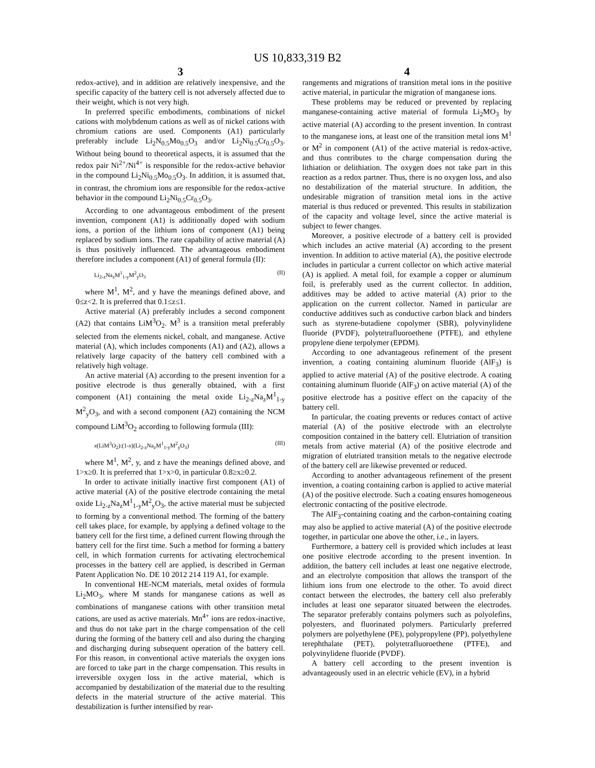US 10,833,319 B2
3
redox-active), and in addition are relatively inexpensive, and the specific capacity of the battery cell is not adversely affected due to their weight, which is not very high.
In preferred specific embodiments, combinations of nickel cations with molybdenum cations as well as of nickel cations with chromium cations are used. Components (A1) particularly preferably include Li<sub>2</sub>N<sub>0.5</sub>Mo<sub>0.5</sub>O<sub>3</sub> and/or Li<sub>2</sub>Ni<sub>0.5</sub>Cr<sub>0.5</sub>O<sub>3</sub>. Without being bound to theoretical aspects, it is assumed that the redox pair Ni<sup>2+</sup>/Ni<sup>4+</sup> is responsible for the redox-active behavior in the compound Li<sub>2</sub>Ni<sub>0.5</sub>Mo<sub>0.5</sub>O<sub>3</sub>. In addition, it is assumed that, in contrast, the chromium ions are responsible for the redox-active behavior in the compound Li<sub>2</sub>Ni<sub>0.5</sub>Cr<sub>0.5</sub>O<sub>3</sub>.
According to one advantageous embodiment of the present invention, component (A1) is additionally doped with sodium ions, a portion of the lithium ions of component (A1) being replaced by sodium ions. The rate capability of active material (A) is thus positively influenced. The advantageous embodiment therefore includes a component (A1) of general formula (II):
Li<sub>2-z</sub>Na<sub>z</sub>M<sup>1</sup><sub>1-y</sub>M<sup>2</sup><sub>y</sub>O<sub>3</sub> (II)
where M<sup>1</sup>, M<sup>2</sup>, and y have the meanings defined above, and 0≤z<2. It is preferred that 0.1≤z≤1.
Active material (A) preferably includes a second component (A2) that contains LiM<sup>3</sup>O<sub>2</sub>. M<sup>3</sup> is a transition metal preferably selected from the elements nickel, cobalt, and manganese. Active material (A), which includes components (A1) and (A2), allows a relatively large capacity of the battery cell combined with a relatively high voltage.
An active material (A) according to the present invention for a positive electrode is thus generally obtained, with a first component (A1) containing the metal oxide Li<sub>2-z</sub>Na<sub>z</sub>M<sup>1</sup><sub>1-y</sub> M<sup>2</sup><sub>y</sub>O<sub>3</sub>, and with a second component (A2) containing the NCM compound LiM<sup>3</sup>O<sub>2</sub> according to following formula (III):
x(LiM<sup>3</sup>O<sub>2</sub>):(1-x)(Li<sub>2-z</sub>Na<sub>z</sub>M<sup>1</sup><sub>1-y</sub>M<sup>2</sup><sub>y</sub>O<sub>3</sub>) (III)
where M<sup>1</sup>, M<sup>2</sup>, y, and z have the meanings defined above, and 1>x≥0. It is preferred that 1>x>0, in particular 0.8≥x≥0.2.
In order to activate initially inactive first component (A1) of active material (A) of the positive electrode containing the metal oxide Li<sub>2-z</sub>Na<sub>z</sub>M<sup>1</sup><sub>1-y</sub>M<sup>2</sup><sub>y</sub>O<sub>3</sub>, the active material must be subjected to forming by a conventional method. The forming of the battery cell takes place, for example, by applying a defined voltage to the battery cell for the first time, a defined current flowing through the battery cell for the first time. Such a method for forming a battery cell, in which formation currents for activating electrochemical processes in the battery cell are applied, is described in German Patent Application No. DE 10 2012 214 119 A1, for example.
In conventional HE-NCM materials, metal oxides of formula Li<sub>2</sub>MO<sub>3</sub>, where M stands for manganese cations as well as combinations of manganese cations with other transition metal cations, are used as active materials. Mn<sup>4+</sup> ions are redox-inactive, and thus do not take part in the charge compensation of the cell during the forming of the battery cell and also during the charging and discharging during subsequent operation of the battery cell. For this reason, in conventional active materials the oxygen ions are forced to take part in the charge compensation. This results in irreversible oxygen loss in the active material, which is accompanied by destabilization of the material due to the resulting defects in the material structure of the active material. This destabilization is further intensified by rear-
4
rangements and migrations of transition metal ions in the positive active material, in particular the migration of manganese ions.
These problems may be reduced or prevented by replacing manganese-containing active material of formula Li<sub>2</sub>MO<sub>3</sub> by active material (A) according to the present invention. In contrast to the manganese ions, at least one of the transition metal ions M<sup>1</sup> or M<sup>2</sup> in component (A1) of the active material is redox-active, and thus contributes to the charge compensation during the lithiation or delithiation. The oxygen does not take part in this reaction as a redox partner. Thus, there is no oxygen loss, and also no destabilization of the material structure. In addition, the undesirable migration of transition metal ions in the active material is thus reduced or prevented. This results in stabilization of the capacity and voltage level, since the active material is subject to fewer changes.
Moreover, a positive electrode of a battery cell is provided which includes an active material (A) according to the present invention. In addition to active material (A), the positive electrode includes in particular a current collector on which active material (A) is applied. A metal foil, for example a copper or aluminum foil, is preferably used as the current collector. In addition, additives may be added to active material (A) prior to the application on the current collector. Named in particular are conductive additives such as conductive carbon black and binders such as styrene-butadiene copolymer (SBR), polyvinylidene fluoride (PVDF), polytetrafluoroethene (PTFE), and ethylene propylene diene terpolymer (EPDM).
According to one advantageous refinement of the present invention, a coating containing aluminum fluoride (AlF<sub>3</sub>) is applied to active material (A) of the positive electrode. A coating containing aluminum fluoride (AlF<sub>3</sub>) on active material (A) of the positive electrode has a positive effect on the capacity of the battery cell.
In particular, the coating prevents or reduces contact of active material (A) of the positive electrode with an electrolyte composition contained in the battery cell. Elutriation of transition metals from active material (A) of the positive electrode and migration of elutriated transition metals to the negative electrode of the battery cell are likewise prevented or reduced.
According to another advantageous refinement of the present invention, a coating containing carbon is applied to active material (A) of the positive electrode. Such a coating ensures homogeneous electronic contacting of the positive electrode.
The AlF<sub>3</sub>-containing coating and the carbon-containing coating may also be applied to active material (A) of the positive electrode together, in particular one above the other, i.e., in layers.
Furthermore, a battery cell is provided which includes at least one positive electrode according to the present invention. In addition, the battery cell includes at least one negative electrode, and an electrolyte composition that allows the transport of the lithium ions from one electrode to the other. To avoid direct contact between the electrodes, the battery cell also preferably includes at least one separator situated between the electrodes. The separator preferably contains polymers such as polyolefins, polyesters, and fluorinated polymers. Particularly preferred polymers are polyethylene (PE), polypropylene (PP), polyethylene terephthalate (PET), polytetrafluoroethene (PTFE), and polyvinylidene fluoride (PVDF).
A battery cell according to the present invention is advantageously used in an electric vehicle (EV), in a hybrid